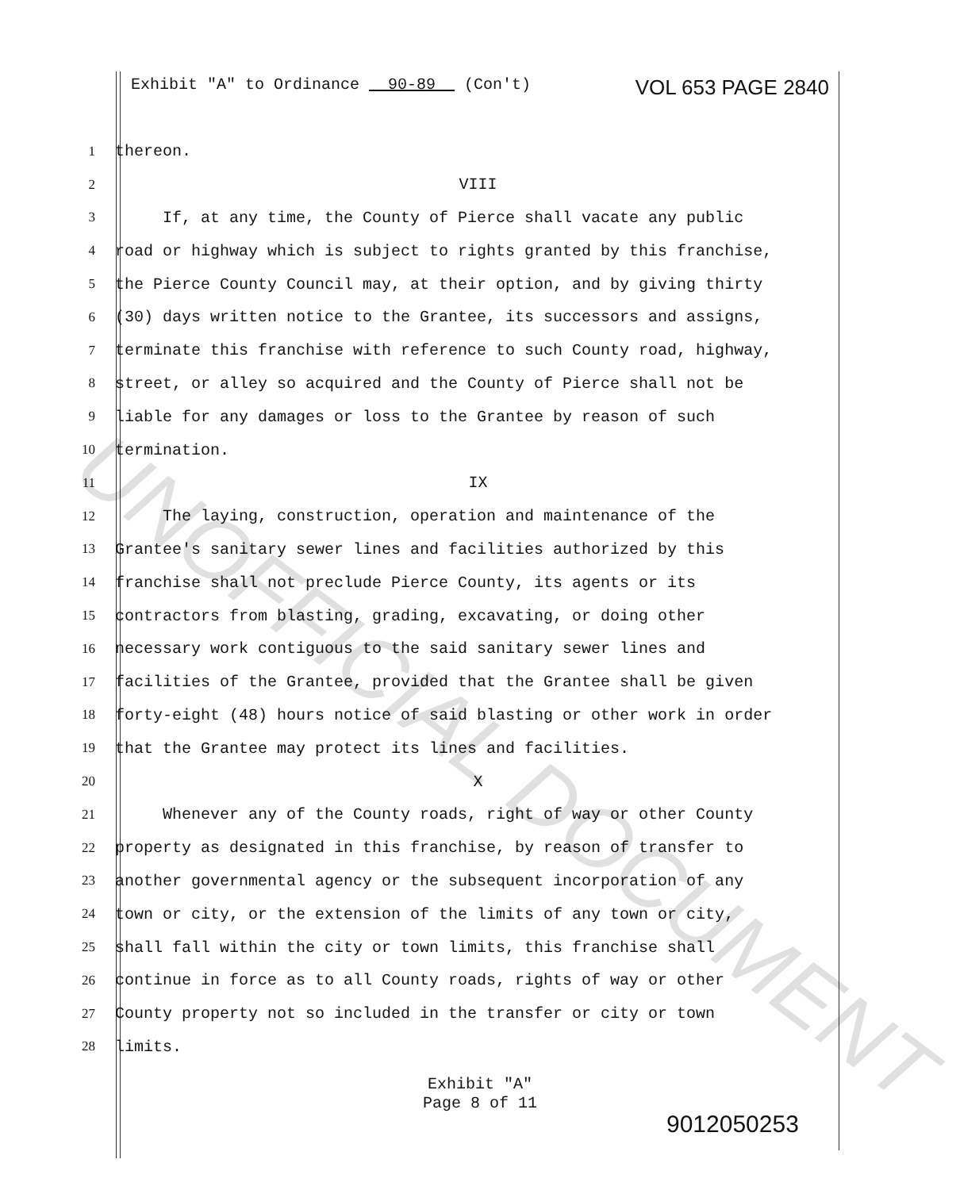Exhibit "A" to Ordinance 90-89 (Con't) VOL 653 PAGE 2840
1
thereon.
2
VIII
3
If, at any time, the County of Pierce shall vacate any public
4
road or highway which is subject to rights granted by this franchise,
5
the Pierce County Council may, at their option, and by giving thirty
6
(30) days written notice to the Grantee, its successors and assigns,
7
terminate this franchise with reference to such County road, highway,
8
street, or alley so acquired and the County of Pierce shall not be
9
liable for any damages or loss to the Grantee by reason of such
10
termination.
11
IX
12
The laying, construction, operation and maintenance of the
13
Grantee's sanitary sewer lines and facilities authorized by this
14
franchise shall not preclude Pierce County, its agents or its
15
contractors from blasting, grading, excavating, or doing other
16
necessary work contiguous to the said sanitary sewer lines and
17
facilities of the Grantee, provided that the Grantee shall be given
18
forty-eight (48) hours notice of said blasting or other work in order
19
that the Grantee may protect its lines and facilities.
20
X
21
Whenever any of the County roads, right of way or other County
22
property as designated in this franchise, by reason of transfer to
23
another governmental agency or the subsequent incorporation of any
24
town or city, or the extension of the limits of any town or city,
25
shall fall within the city or town limits, this franchise shall
26
continue in force as to all County roads, rights of way or other
27
County property not so included in the transfer or city or town
28
limits.
Exhibit "A"
Page 8 of 11
9012050253
UNOFFICIAL DOCUMENT